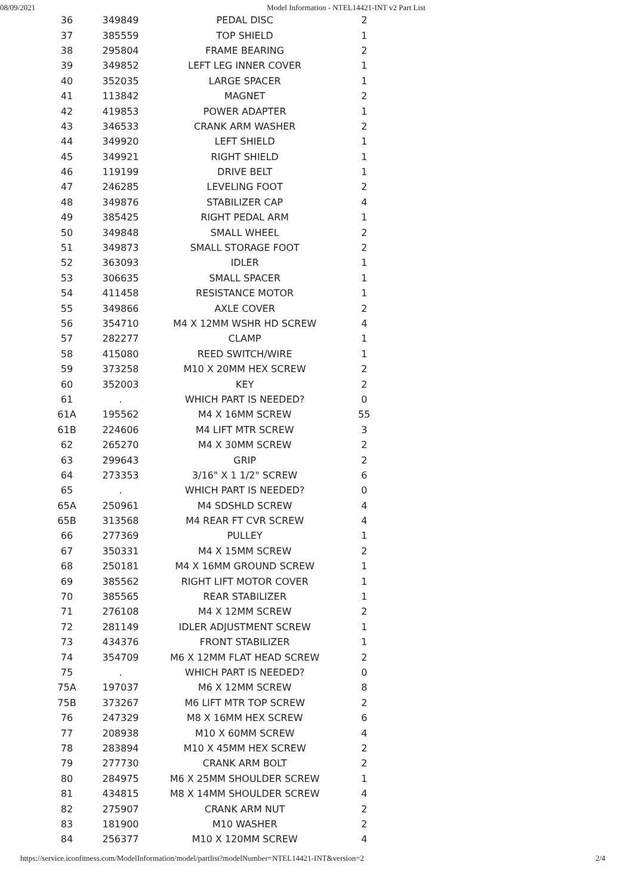08/09/2021 Model Information - NTEL14421-INT v2 Part List
| 36 | 349849 | PEDAL DISC | 2 |
| 37 | 385559 | TOP SHIELD | 1 |
| 38 | 295804 | FRAME BEARING | 2 |
| 39 | 349852 | LEFT LEG INNER COVER | 1 |
| 40 | 352035 | LARGE SPACER | 1 |
| 41 | 113842 | MAGNET | 2 |
| 42 | 419853 | POWER ADAPTER | 1 |
| 43 | 346533 | CRANK ARM WASHER | 2 |
| 44 | 349920 | LEFT SHIELD | 1 |
| 45 | 349921 | RIGHT SHIELD | 1 |
| 46 | 119199 | DRIVE BELT | 1 |
| 47 | 246285 | LEVELING FOOT | 2 |
| 48 | 349876 | STABILIZER CAP | 4 |
| 49 | 385425 | RIGHT PEDAL ARM | 1 |
| 50 | 349848 | SMALL WHEEL | 2 |
| 51 | 349873 | SMALL STORAGE FOOT | 2 |
| 52 | 363093 | IDLER | 1 |
| 53 | 306635 | SMALL SPACER | 1 |
| 54 | 411458 | RESISTANCE MOTOR | 1 |
| 55 | 349866 | AXLE COVER | 2 |
| 56 | 354710 | M4 X 12MM WSHR HD SCREW | 4 |
| 57 | 282277 | CLAMP | 1 |
| 58 | 415080 | REED SWITCH/WIRE | 1 |
| 59 | 373258 | M10 X 20MM HEX SCREW | 2 |
| 60 | 352003 | KEY | 2 |
| 61 | . | WHICH PART IS NEEDED? | 0 |
| 61A | 195562 | M4 X 16MM SCREW | 55 |
| 61B | 224606 | M4 LIFT MTR SCREW | 3 |
| 62 | 265270 | M4 X 30MM SCREW | 2 |
| 63 | 299643 | GRIP | 2 |
| 64 | 273353 | 3/16" X 1 1/2" SCREW | 6 |
| 65 | . | WHICH PART IS NEEDED? | 0 |
| 65A | 250961 | M4 SDSHLD SCREW | 4 |
| 65B | 313568 | M4 REAR FT CVR SCREW | 4 |
| 66 | 277369 | PULLEY | 1 |
| 67 | 350331 | M4 X 15MM SCREW | 2 |
| 68 | 250181 | M4 X 16MM GROUND SCREW | 1 |
| 69 | 385562 | RIGHT LIFT MOTOR COVER | 1 |
| 70 | 385565 | REAR STABILIZER | 1 |
| 71 | 276108 | M4 X 12MM SCREW | 2 |
| 72 | 281149 | IDLER ADJUSTMENT SCREW | 1 |
| 73 | 434376 | FRONT STABILIZER | 1 |
| 74 | 354709 | M6 X 12MM FLAT HEAD SCREW | 2 |
| 75 | . | WHICH PART IS NEEDED? | 0 |
| 75A | 197037 | M6 X 12MM SCREW | 8 |
| 75B | 373267 | M6 LIFT MTR TOP SCREW | 2 |
| 76 | 247329 | M8 X 16MM HEX SCREW | 6 |
| 77 | 208938 | M10 X 60MM SCREW | 4 |
| 78 | 283894 | M10 X 45MM HEX SCREW | 2 |
| 79 | 277730 | CRANK ARM BOLT | 2 |
| 80 | 284975 | M6 X 25MM SHOULDER SCREW | 1 |
| 81 | 434815 | M8 X 14MM SHOULDER SCREW | 4 |
| 82 | 275907 | CRANK ARM NUT | 2 |
| 83 | 181900 | M10 WASHER | 2 |
| 84 | 256377 | M10 X 120MM SCREW | 4 |
https://service.iconfitness.com/ModelInformation/model/partlist?modelNumber=NTEL14421-INT&version=2 2/4